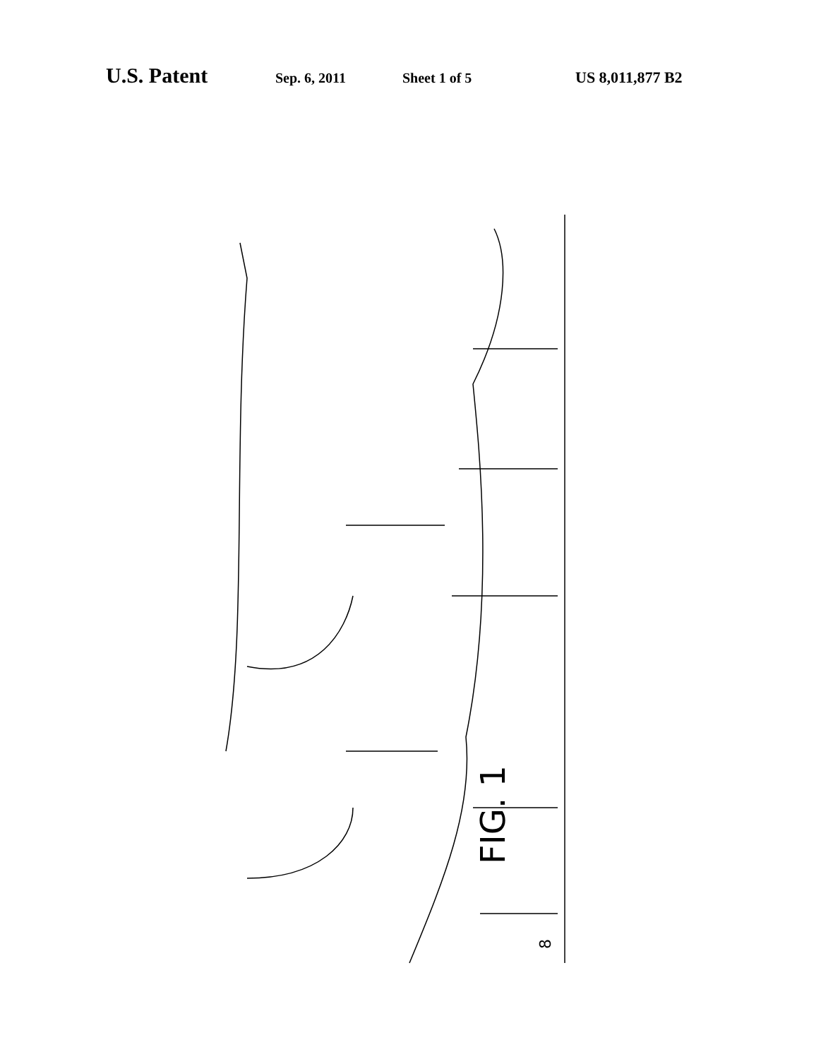U.S. Patent Sep. 6, 2011 Sheet 1 of 5 US 8,011,877 B2
8
FIG. 1
10 12 11 13 14 15 16 17 18 20 21 22 24 25 26 27 33 34 35 36 43 44 45 46 47 48 50 52 54 55 56 60 65 66 68 69 72 73 74 76 80 82 88 92 94 96 97 108 110 114 124 126 130 132 133 136 138 139 140 142 143 144 146 148 150 152 154 156 190 192 194 200 202 208 235 2 4 5 6 8 9